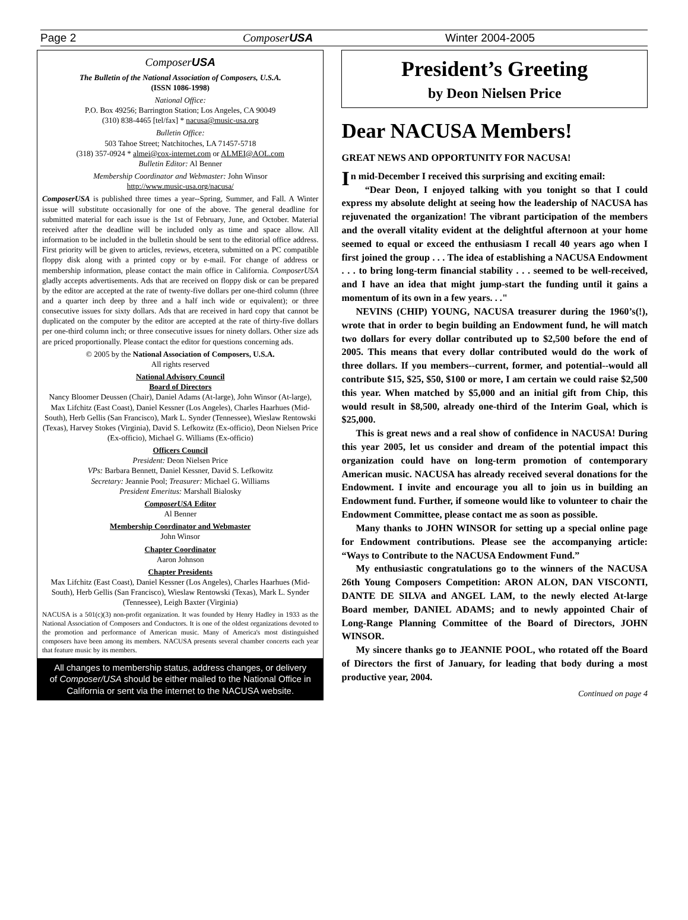Page 2 Composer USA Winter 2004-2005
Composer USA
The Bulletin of the National Association of Composers, U.S.A.
(ISSN 1086-1998)
National Office:
P.O. Box 49256; Barrington Station; Los Angeles, CA 90049
(310) 838-4465 [tel/fax] * nacusa@music-usa.org
Bulletin Office:
503 Tahoe Street; Natchitoches, LA 71457-5718
(318) 357-0924 * almei@cox-internet.com or ALMEI@AOL.com
Bulletin Editor: Al Benner
Membership Coordinator and Webmaster: John Winsor
http://www.music-usa.org/nacusa/
ComposerUSA is published three times a year--Spring, Summer, and Fall. A Winter issue will substitute occasionally for one of the above. The general deadline for submitted material for each issue is the 1st of February, June, and October. Material received after the deadline will be included only as time and space allow. All information to be included in the bulletin should be sent to the editorial office address. First priority will be given to articles, reviews, etcetera, submitted on a PC compatible floppy disk along with a printed copy or by e-mail. For change of address or membership information, please contact the main office in California. ComposerUSA gladly accepts advertisements. Ads that are received on floppy disk or can be prepared by the editor are accepted at the rate of twenty-five dollars per one-third column (three and a quarter inch deep by three and a half inch wide or equivalent); or three consecutive issues for sixty dollars. Ads that are received in hard copy that cannot be duplicated on the computer by the editor are accepted at the rate of thirty-five dollars per one-third column inch; or three consecutive issues for ninety dollars. Other size ads are priced proportionally. Please contact the editor for questions concerning ads.
© 2005 by the National Association of Composers, U.S.A.
All rights reserved
National Advisory Council
Board of Directors
Nancy Bloomer Deussen (Chair), Daniel Adams (At-large), John Winsor (At-large), Max Lifchitz (East Coast), Daniel Kessner (Los Angeles), Charles Haarhues (Mid-South), Herb Gellis (San Francisco), Mark L. Synder (Tennessee), Wieslaw Rentowski (Texas), Harvey Stokes (Virginia), David S. Lefkowitz (Ex-officio), Deon Nielsen Price (Ex-officio), Michael G. Williams (Ex-officio)
Officers Council
President: Deon Nielsen Price
VPs: Barbara Bennett, Daniel Kessner, David S. Lefkowitz
Secretary: Jeannie Pool; Treasurer: Michael G. Williams
President Emeritus: Marshall Bialosky
ComposerUSA Editor
Al Benner
Membership Coordinator and Webmaster
John Winsor
Chapter Coordinator
Aaron Johnson
Chapter Presidents
Max Lifchitz (East Coast), Daniel Kessner (Los Angeles), Charles Haarhues (Mid-South), Herb Gellis (San Francisco), Wieslaw Rentowski (Texas), Mark L. Synder (Tennessee), Leigh Baxter (Virginia)
NACUSA is a 501(c)(3) non-profit organization. It was founded by Henry Hadley in 1933 as the National Association of Composers and Conductors. It is one of the oldest organizations devoted to the promotion and performance of American music. Many of America's most distinguished composers have been among its members. NACUSA presents several chamber concerts each year that feature music by its members.
All changes to membership status, address changes, or delivery of Composer/USA should be either mailed to the National Office in California or sent via the internet to the NACUSA website.
President’s Greeting
by Deon Nielsen Price
Dear NACUSA Members!
GREAT NEWS AND OPPORTUNITY FOR NACUSA!
In mid-December I received this surprising and exciting email:
“Dear Deon, I enjoyed talking with you tonight so that I could express my absolute delight at seeing how the leadership of NACUSA has rejuvenated the organization! The vibrant participation of the members and the overall vitality evident at the delightful afternoon at your home seemed to equal or exceed the enthusiasm I recall 40 years ago when I first joined the group . . . The idea of establishing a NACUSA Endowment . . . to bring long-term financial stability . . . seemed to be well-received, and I have an idea that might jump-start the funding until it gains a momentum of its own in a few years. . ."
NEVINS (CHIP) YOUNG, NACUSA treasurer during the 1960’s(!), wrote that in order to begin building an Endowment fund, he will match two dollars for every dollar contributed up to $2,500 before the end of 2005. This means that every dollar contributed would do the work of three dollars. If you members--current, former, and potential--would all contribute $15, $25, $50, $100 or more, I am certain we could raise $2,500 this year. When matched by $5,000 and an initial gift from Chip, this would result in $8,500, already one-third of the Interim Goal, which is $25,000.
This is great news and a real show of confidence in NACUSA! During this year 2005, let us consider and dream of the potential impact this organization could have on long-term promotion of contemporary American music. NACUSA has already received several donations for the Endowment. I invite and encourage you all to join us in building an Endowment fund. Further, if someone would like to volunteer to chair the Endowment Committee, please contact me as soon as possible.
Many thanks to JOHN WINSOR for setting up a special online page for Endowment contributions. Please see the accompanying article: “Ways to Contribute to the NACUSA Endowment Fund.”
My enthusiastic congratulations go to the winners of the NACUSA 26th Young Composers Competition: ARON ALON, DAN VISCONTI, DANTE DE SILVA and ANGEL LAM, to the newly elected At-large Board member, DANIEL ADAMS; and to newly appointed Chair of Long-Range Planning Committee of the Board of Directors, JOHN WINSOR.
My sincere thanks go to JEANNIE POOL, who rotated off the Board of Directors the first of January, for leading that body during a most productive year, 2004.
Continued on page 4